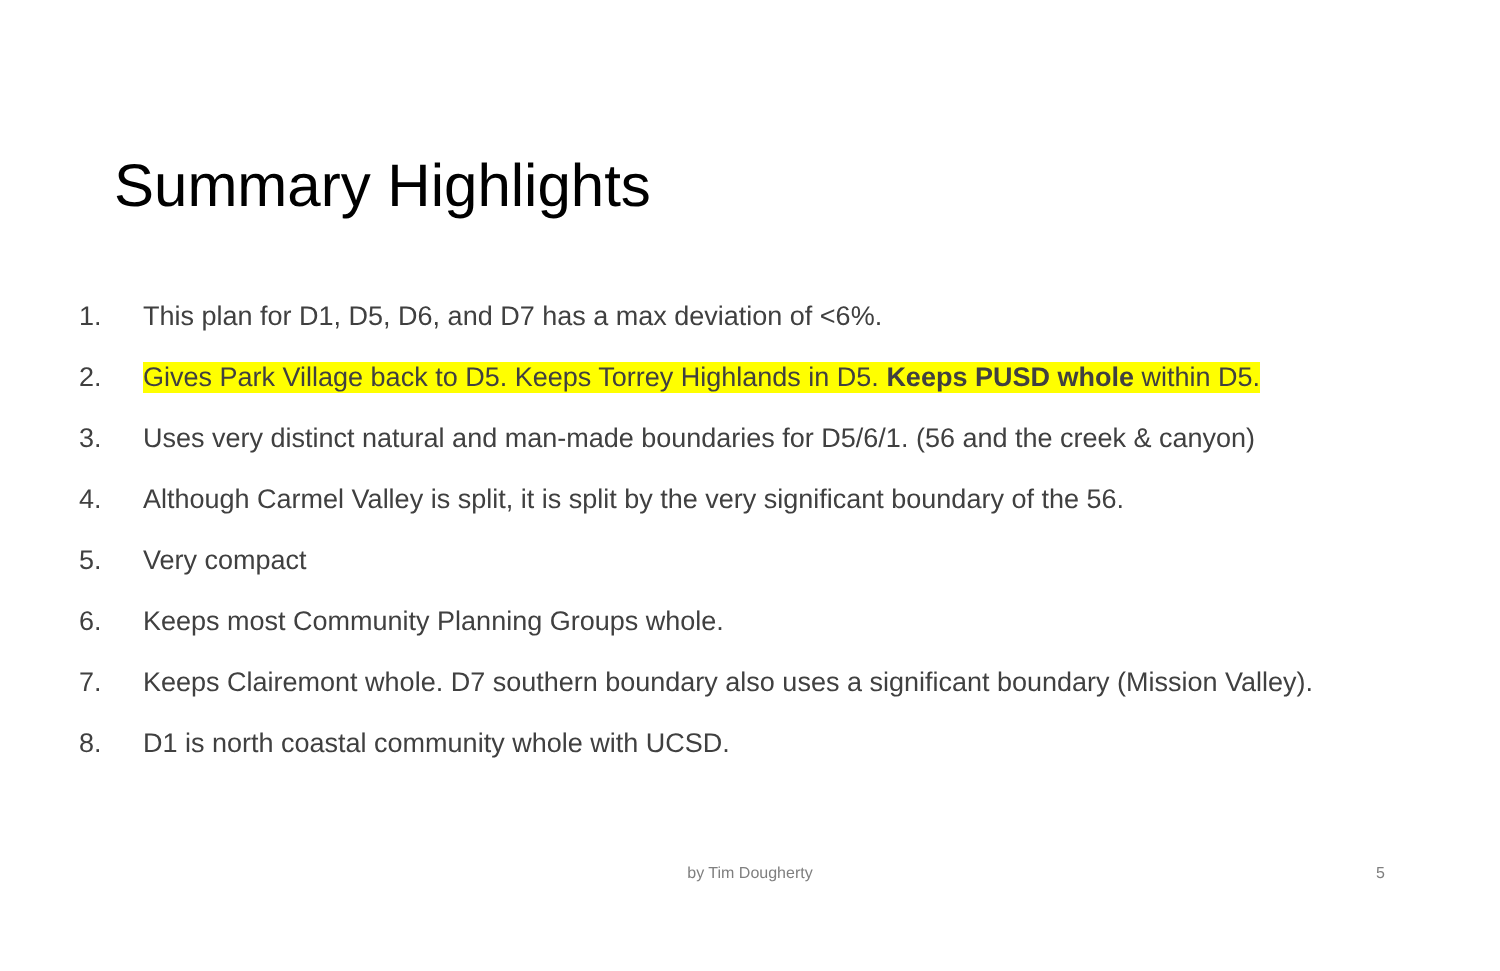Summary Highlights
1. This plan for D1, D5, D6, and D7 has a max deviation of <6%.
2. Gives Park Village back to D5. Keeps Torrey Highlands in D5. Keeps PUSD whole within D5.
3. Uses very distinct natural and man-made boundaries for D5/6/1. (56 and the creek & canyon)
4. Although Carmel Valley is split, it is split by the very significant boundary of the 56.
5. Very compact
6. Keeps most Community Planning Groups whole.
7. Keeps Clairemont whole. D7 southern boundary also uses a significant boundary (Mission Valley).
8. D1 is north coastal community whole with UCSD.
by Tim Dougherty 5